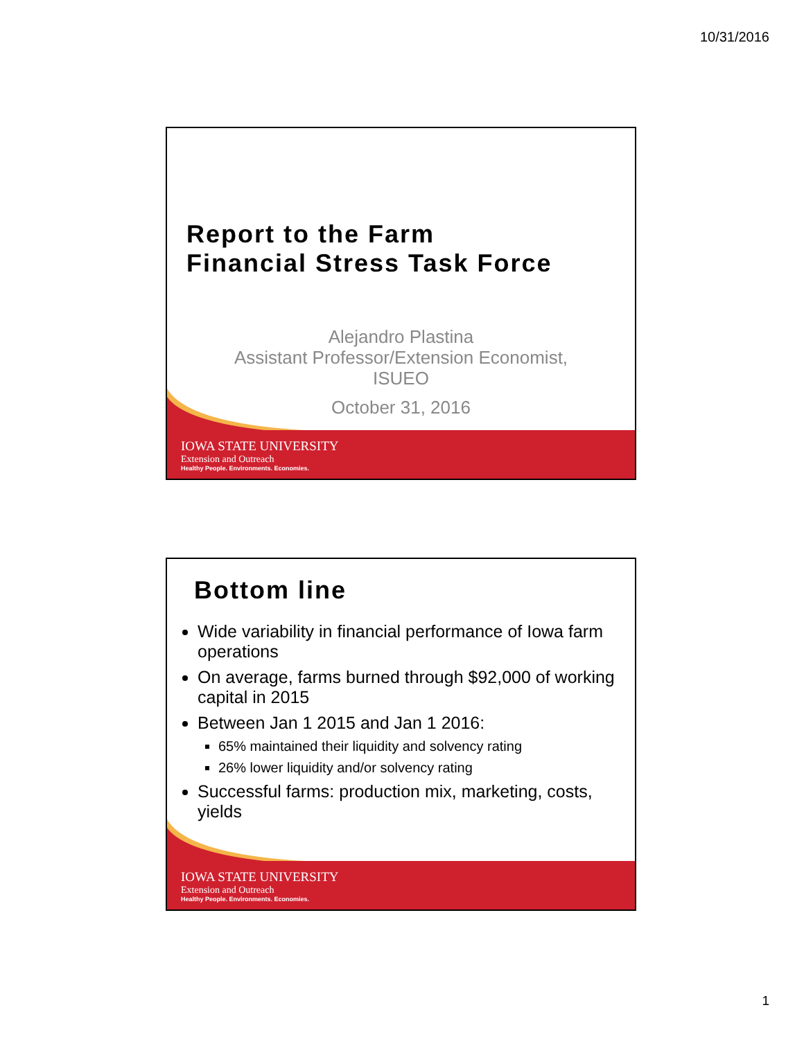10/31/2016
Report to the Farm
Financial Stress Task Force
Alejandro Plastina
Assistant Professor/Extension Economist,
ISUEO
October 31, 2016
IOWA STATE UNIVERSITY
Extension and Outreach
Healthy People. Environments. Economies.
Bottom line
Wide variability in financial performance of Iowa farm operations
On average, farms burned through $92,000 of working capital in 2015
Between Jan 1 2015 and Jan 1 2016:
65% maintained their liquidity and solvency rating
26% lower liquidity and/or solvency rating
Successful farms: production mix, marketing, costs, yields
IOWA STATE UNIVERSITY
Extension and Outreach
Healthy People. Environments. Economies.
1